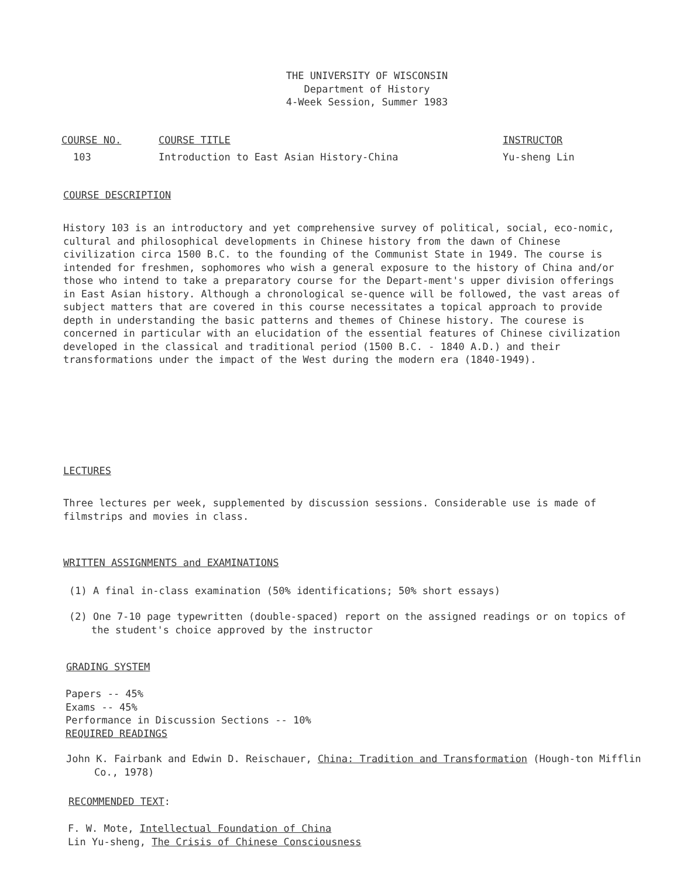THE UNIVERSITY OF WISCONSIN
Department of History
4-Week Session, Summer 1983
COURSE NO.
103
COURSE TITLE
Introduction to East Asian History-China
INSTRUCTOR
Yu-sheng Lin
COURSE DESCRIPTION
History 103 is an introductory and yet comprehensive survey of political, social, eco-nomic, cultural and philosophical developments in Chinese history from the dawn of Chinese civilization circa 1500 B.C. to the founding of the Communist State in 1949. The course is intended for freshmen, sophomores who wish a general exposure to the history of China and/or those who intend to take a preparatory course for the Depart-ment's upper division offerings in East Asian history. Although a chronological se-quence will be followed, the vast areas of subject matters that are covered in this course necessitates a topical approach to provide depth in understanding the basic patterns and themes of Chinese history. The courese is concerned in particular with an elucidation of the essential features of Chinese civilization developed in the classical and traditional period (1500 B.C. - 1840 A.D.) and their transformations under the impact of the West during the modern era (1840-1949).
LECTURES
Three lectures per week, supplemented by discussion sessions. Considerable use is made of filmstrips and movies in class.
WRITTEN ASSIGNMENTS and EXAMINATIONS
(1) A final in-class examination (50% identifications; 50% short essays)
(2) One 7-10 page typewritten (double-spaced) report on the assigned readings or on topics of the student's choice approved by the instructor
GRADING SYSTEM
Papers -- 45%
Exams -- 45%
Performance in Discussion Sections -- 10%
REQUIRED READINGS
John K. Fairbank and Edwin D. Reischauer, China: Tradition and Transformation (Hough-ton Mifflin Co., 1978)
RECOMMENDED TEXT:
F. W. Mote, Intellectual Foundation of China
Lin Yu-sheng, The Crisis of Chinese Consciousness